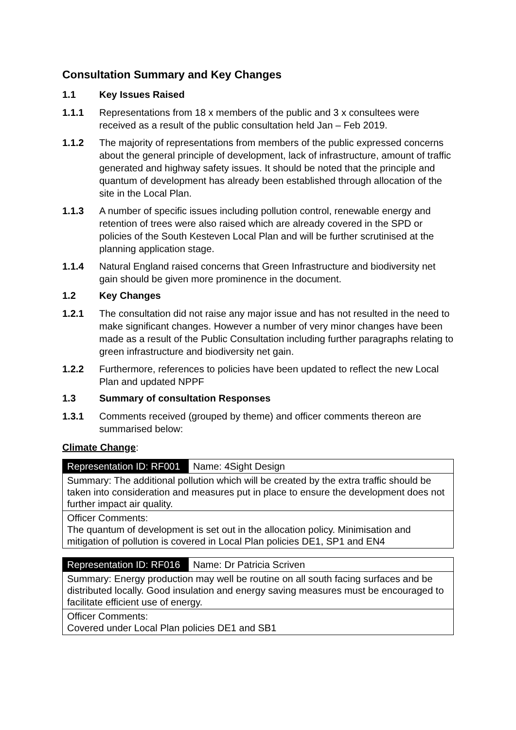Consultation Summary and Key Changes
1.1 Key Issues Raised
1.1.1 Representations from 18 x members of the public and 3 x consultees were received as a result of the public consultation held Jan – Feb 2019.
1.1.2 The majority of representations from members of the public expressed concerns about the general principle of development, lack of infrastructure, amount of traffic generated and highway safety issues. It should be noted that the principle and quantum of development has already been established through allocation of the site in the Local Plan.
1.1.3 A number of specific issues including pollution control, renewable energy and retention of trees were also raised which are already covered in the SPD or policies of the South Kesteven Local Plan and will be further scrutinised at the planning application stage.
1.1.4 Natural England raised concerns that Green Infrastructure and biodiversity net gain should be given more prominence in the document.
1.2 Key Changes
1.2.1 The consultation did not raise any major issue and has not resulted in the need to make significant changes. However a number of very minor changes have been made as a result of the Public Consultation including further paragraphs relating to green infrastructure and biodiversity net gain.
1.2.2 Furthermore, references to policies have been updated to reflect the new Local Plan and updated NPPF
1.3 Summary of consultation Responses
1.3.1 Comments received (grouped by theme) and officer comments thereon are summarised below:
Climate Change:
| Representation ID: RF001 | Name: 4Sight Design |
| Summary: The additional pollution which will be created by the extra traffic should be taken into consideration and measures put in place to ensure the development does not further impact air quality. | |
| Officer Comments: The quantum of development is set out in the allocation policy. Minimisation and mitigation of pollution is covered in Local Plan policies DE1, SP1 and EN4 | |
| Representation ID: RF016 | Name: Dr Patricia Scriven |
| Summary: Energy production may well be routine on all south facing surfaces and be distributed locally. Good insulation and energy saving measures must be encouraged to facilitate efficient use of energy. | |
| Officer Comments: Covered under Local Plan policies DE1 and SB1 | |